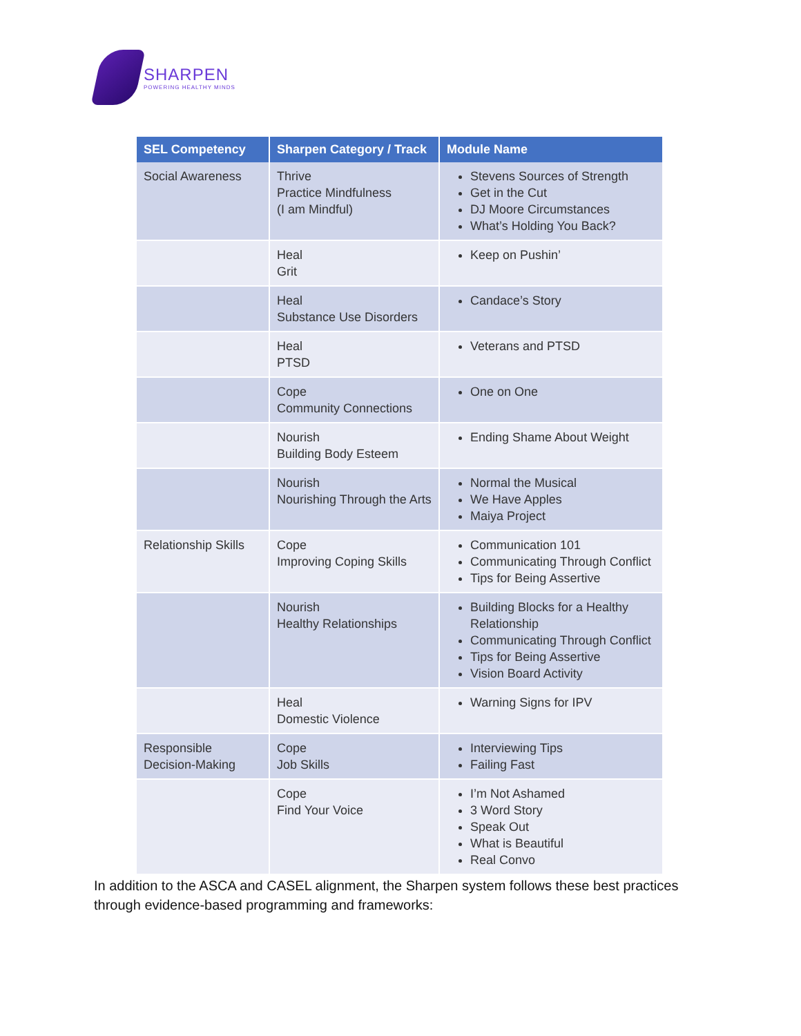SHARPEN
POWERING HEALTHY MINDS
| SEL Competency | Sharpen Category / Track | Module Name |
| --- | --- | --- |
| Social Awareness | Thrive Practice Mindfulness (I am Mindful) | Stevens Sources of Strength Get in the Cut DJ Moore Circumstances What’s Holding You Back? |
| | Heal Grit | Keep on Pushin’ |
| | Heal Substance Use Disorders | Candace’s Story |
| | Heal PTSD | Veterans and PTSD |
| | Cope Community Connections | One on One |
| | Nourish Building Body Esteem | Ending Shame About Weight |
| | Nourish Nourishing Through the Arts | Normal the Musical We Have Apples Maiya Project |
| Relationship Skills | Cope Improving Coping Skills | Communication 101 Communicating Through Conflict Tips for Being Assertive |
| | Nourish Healthy Relationships | Building Blocks for a Healthy Relationship Communicating Through Conflict Tips for Being Assertive Vision Board Activity |
| | Heal Domestic Violence | Warning Signs for IPV |
| Responsible Decision-Making | Cope Job Skills | Interviewing Tips Failing Fast |
| | Cope Find Your Voice | I’m Not Ashamed 3 Word Story Speak Out What is Beautiful Real Convo |
In addition to the ASCA and CASEL alignment, the Sharpen system follows these best practices through evidence-based programming and frameworks: